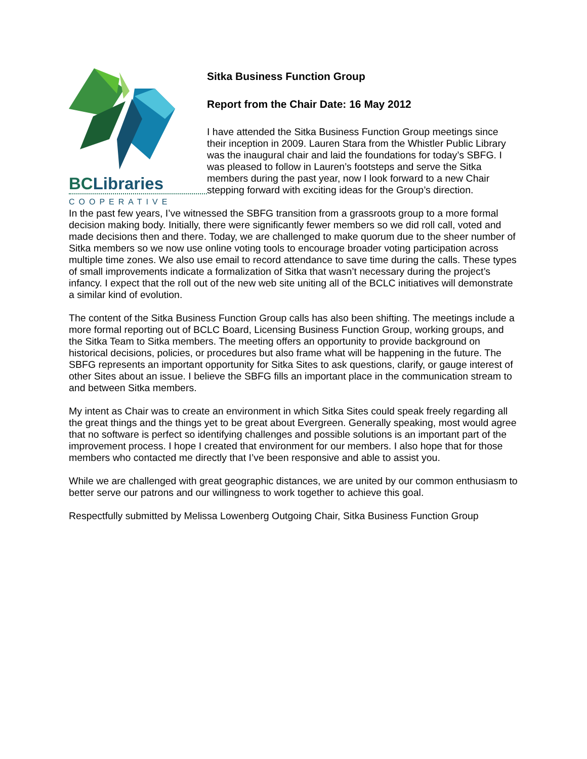BCLibraries
COOPERATIVE
Sitka Business Function Group
Report from the Chair Date: 16 May 2012
I have attended the Sitka Business Function Group meetings since their inception in 2009. Lauren Stara from the Whistler Public Library was the inaugural chair and laid the foundations for today’s SBFG. I was pleased to follow in Lauren’s footsteps and serve the Sitka members during the past year, now I look forward to a new Chair stepping forward with exciting ideas for the Group’s direction.
In the past few years, I’ve witnessed the SBFG transition from a grassroots group to a more formal decision making body. Initially, there were significantly fewer members so we did roll call, voted and made decisions then and there. Today, we are challenged to make quorum due to the sheer number of Sitka members so we now use online voting tools to encourage broader voting participation across multiple time zones. We also use email to record attendance to save time during the calls. These types of small improvements indicate a formalization of Sitka that wasn’t necessary during the project’s infancy. I expect that the roll out of the new web site uniting all of the BCLC initiatives will demonstrate a similar kind of evolution.
The content of the Sitka Business Function Group calls has also been shifting. The meetings include a more formal reporting out of BCLC Board, Licensing Business Function Group, working groups, and the Sitka Team to Sitka members. The meeting offers an opportunity to provide background on historical decisions, policies, or procedures but also frame what will be happening in the future. The SBFG represents an important opportunity for Sitka Sites to ask questions, clarify, or gauge interest of other Sites about an issue. I believe the SBFG fills an important place in the communication stream to and between Sitka members.
My intent as Chair was to create an environment in which Sitka Sites could speak freely regarding all the great things and the things yet to be great about Evergreen. Generally speaking, most would agree that no software is perfect so identifying challenges and possible solutions is an important part of the improvement process. I hope I created that environment for our members. I also hope that for those members who contacted me directly that I’ve been responsive and able to assist you.
While we are challenged with great geographic distances, we are united by our common enthusiasm to better serve our patrons and our willingness to work together to achieve this goal.
Respectfully submitted by Melissa Lowenberg Outgoing Chair, Sitka Business Function Group